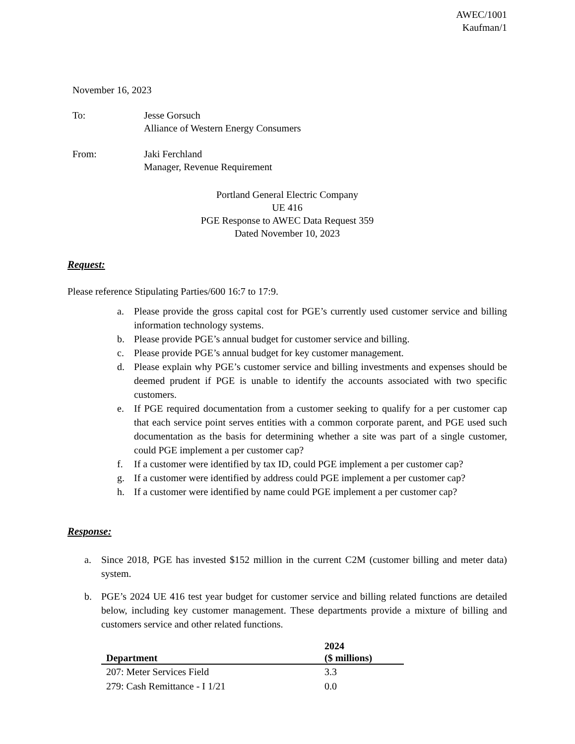AWEC/1001
Kaufman/1
November 16, 2023
To: Jesse Gorsuch
Alliance of Western Energy Consumers
From: Jaki Ferchland
Manager, Revenue Requirement
Portland General Electric Company
UE 416
PGE Response to AWEC Data Request 359
Dated November 10, 2023
Request:
Please reference Stipulating Parties/600 16:7 to 17:9.
a. Please provide the gross capital cost for PGE’s currently used customer service and billing information technology systems.
b. Please provide PGE’s annual budget for customer service and billing.
c. Please provide PGE’s annual budget for key customer management.
d. Please explain why PGE’s customer service and billing investments and expenses should be deemed prudent if PGE is unable to identify the accounts associated with two specific customers.
e. If PGE required documentation from a customer seeking to qualify for a per customer cap that each service point serves entities with a common corporate parent, and PGE used such documentation as the basis for determining whether a site was part of a single customer, could PGE implement a per customer cap?
f. If a customer were identified by tax ID, could PGE implement a per customer cap?
g. If a customer were identified by address could PGE implement a per customer cap?
h. If a customer were identified by name could PGE implement a per customer cap?
Response:
a. Since 2018, PGE has invested $152 million in the current C2M (customer billing and meter data) system.
b. PGE’s 2024 UE 416 test year budget for customer service and billing related functions are detailed below, including key customer management. These departments provide a mixture of billing and customers service and other related functions.
| Department | 2024 ($ millions) |
| --- | --- |
| 207: Meter Services Field | 3.3 |
| 279: Cash Remittance - I 1/21 | 0.0 |